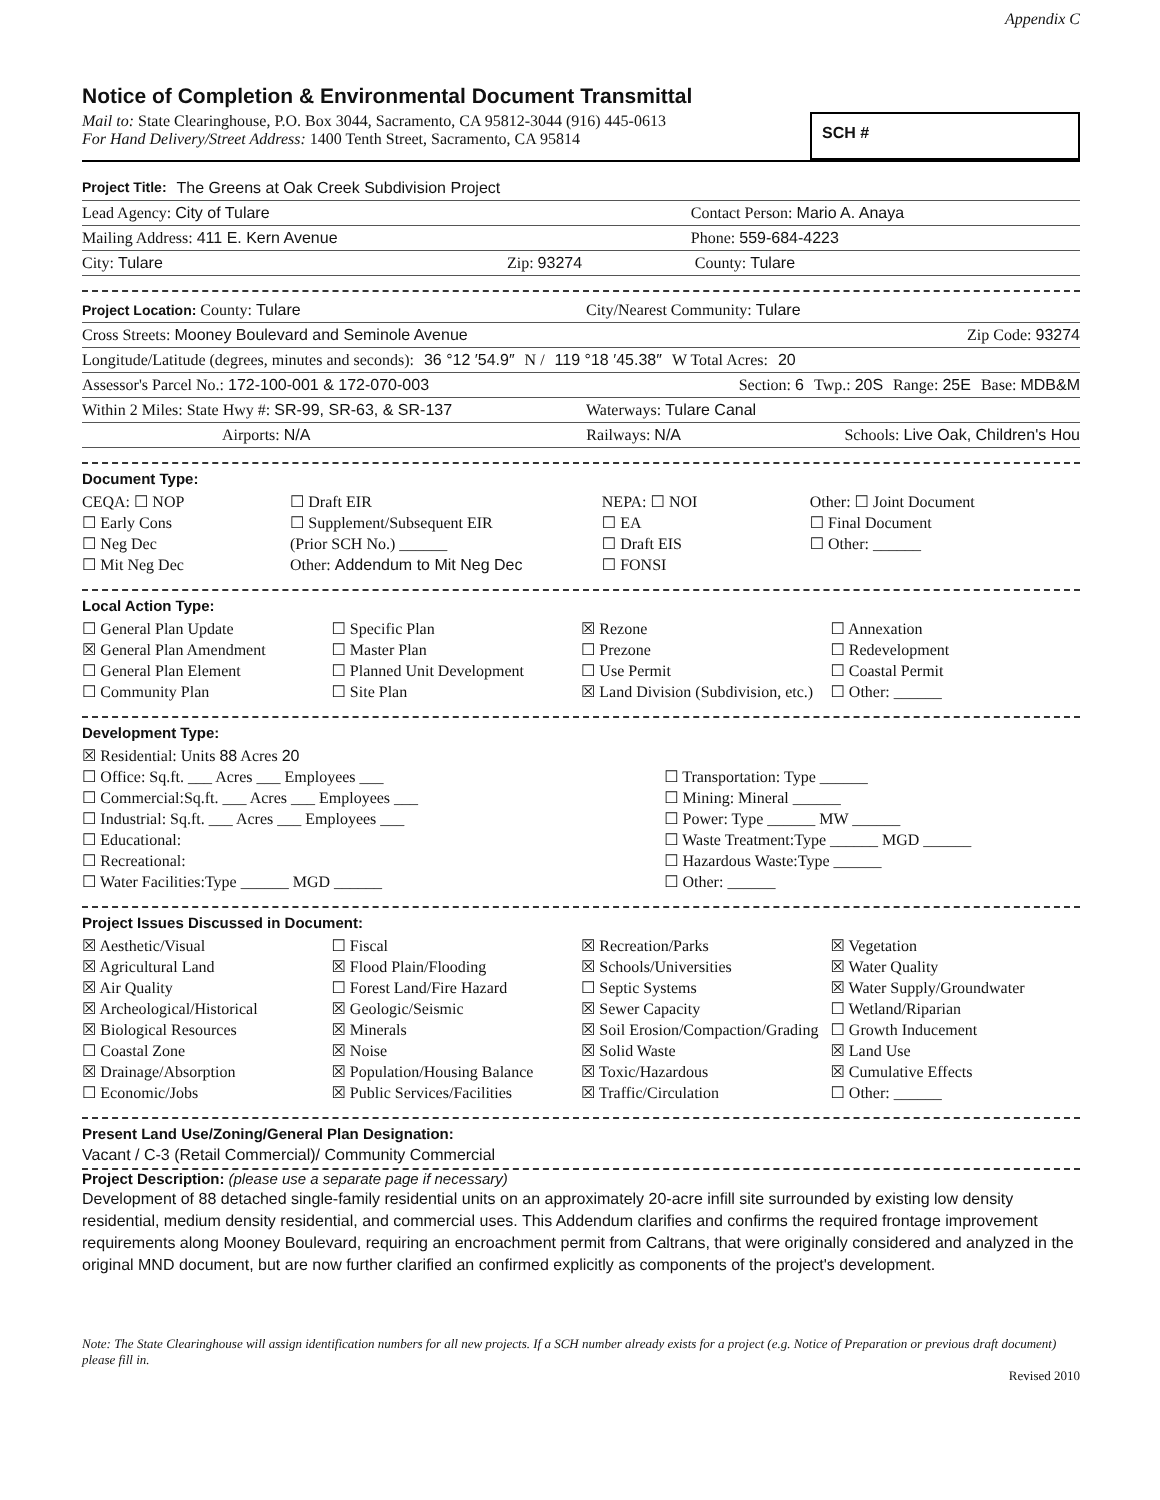Appendix C
Notice of Completion & Environmental Document Transmittal
Mail to: State Clearinghouse, P.O. Box 3044, Sacramento, CA 95812-3044 (916) 445-0613
For Hand Delivery/Street Address: 1400 Tenth Street, Sacramento, CA 95814
SCH #
Project Title: The Greens at Oak Creek Subdivision Project
Lead Agency: City of Tulare Contact Person: Mario A. Anaya
Mailing Address: 411 E. Kern Avenue Phone: 559-684-4223
City: Tulare Zip: 93274 County: Tulare
Project Location: County: Tulare City/Nearest Community: Tulare
Cross Streets: Mooney Boulevard and Seminole Avenue Zip Code: 93274
Longitude/Latitude (degrees, minutes and seconds): 36 °12 ′54.9″ N / 119 °18 ′45.38″ W Total Acres: 20
Assessor's Parcel No.: 172-100-001 & 172-070-003 Section: 6 Twp.: 20S Range: 25E Base: MDB&M
Within 2 Miles: State Hwy #: SR-99, SR-63, & SR-137 Waterways: Tulare Canal
Airports: N/A Railways: N/A Schools: Live Oak, Children's Hou
Document Type:
CEQA: ☐ NOP
☐ Early Cons
☐ Neg Dec
☐ Mit Neg Dec
☐ Draft EIR
☐ Supplement/Subsequent EIR
(Prior SCH No.) ______
Other: Addendum to Mit Neg Dec
NEPA: ☐ NOI
☐ EA
☐ Draft EIS
☐ FONSI
Other: ☐ Joint Document
☐ Final Document
☐ Other: ______
Local Action Type:
☐ General Plan Update
☒ General Plan Amendment
☐ General Plan Element
☐ Community Plan
☐ Specific Plan
☐ Master Plan
☐ Planned Unit Development
☐ Site Plan
☒ Rezone
☐ Prezone
☐ Use Permit
☒ Land Division (Subdivision, etc.)
☐ Annexation
☐ Redevelopment
☐ Coastal Permit
☐ Other: ______
Development Type:
☒ Residential: Units 88 Acres 20
☐ Office: Sq.ft. ___ Acres ___ Employees ___
☐ Commercial:Sq.ft. ___ Acres ___ Employees ___
☐ Industrial: Sq.ft. ___ Acres ___ Employees ___
☐ Educational:
☐ Recreational:
☐ Water Facilities:Type ______ MGD ______
☐ Transportation: Type ______
☐ Mining: Mineral ______
☐ Power: Type ______ MW ______
☐ Waste Treatment:Type ______ MGD ______
☐ Hazardous Waste:Type ______
☐ Other: ______
Project Issues Discussed in Document:
☒ Aesthetic/Visual
☒ Agricultural Land
☒ Air Quality
☒ Archeological/Historical
☒ Biological Resources
☐ Coastal Zone
☒ Drainage/Absorption
☐ Economic/Jobs
☐ Fiscal
☒ Flood Plain/Flooding
☐ Forest Land/Fire Hazard
☒ Geologic/Seismic
☒ Minerals
☒ Noise
☒ Population/Housing Balance
☒ Public Services/Facilities
☒ Recreation/Parks
☒ Schools/Universities
☐ Septic Systems
☒ Sewer Capacity
☒ Soil Erosion/Compaction/Grading
☒ Solid Waste
☒ Toxic/Hazardous
☒ Traffic/Circulation
☒ Vegetation
☒ Water Quality
☒ Water Supply/Groundwater
☐ Wetland/Riparian
☐ Growth Inducement
☒ Land Use
☒ Cumulative Effects
☐ Other: ______
Present Land Use/Zoning/General Plan Designation:
Vacant / C-3 (Retail Commercial)/ Community Commercial
Project Description: (please use a separate page if necessary)
Development of 88 detached single-family residential units on an approximately 20-acre infill site surrounded by existing low density residential, medium density residential, and commercial uses. This Addendum clarifies and confirms the required frontage improvement requirements along Mooney Boulevard, requiring an encroachment permit from Caltrans, that were originally considered and analyzed in the original MND document, but are now further clarified an confirmed explicitly as components of the project's development.
Note: The State Clearinghouse will assign identification numbers for all new projects. If a SCH number already exists for a project (e.g. Notice of Preparation or previous draft document) please fill in.
Revised 2010